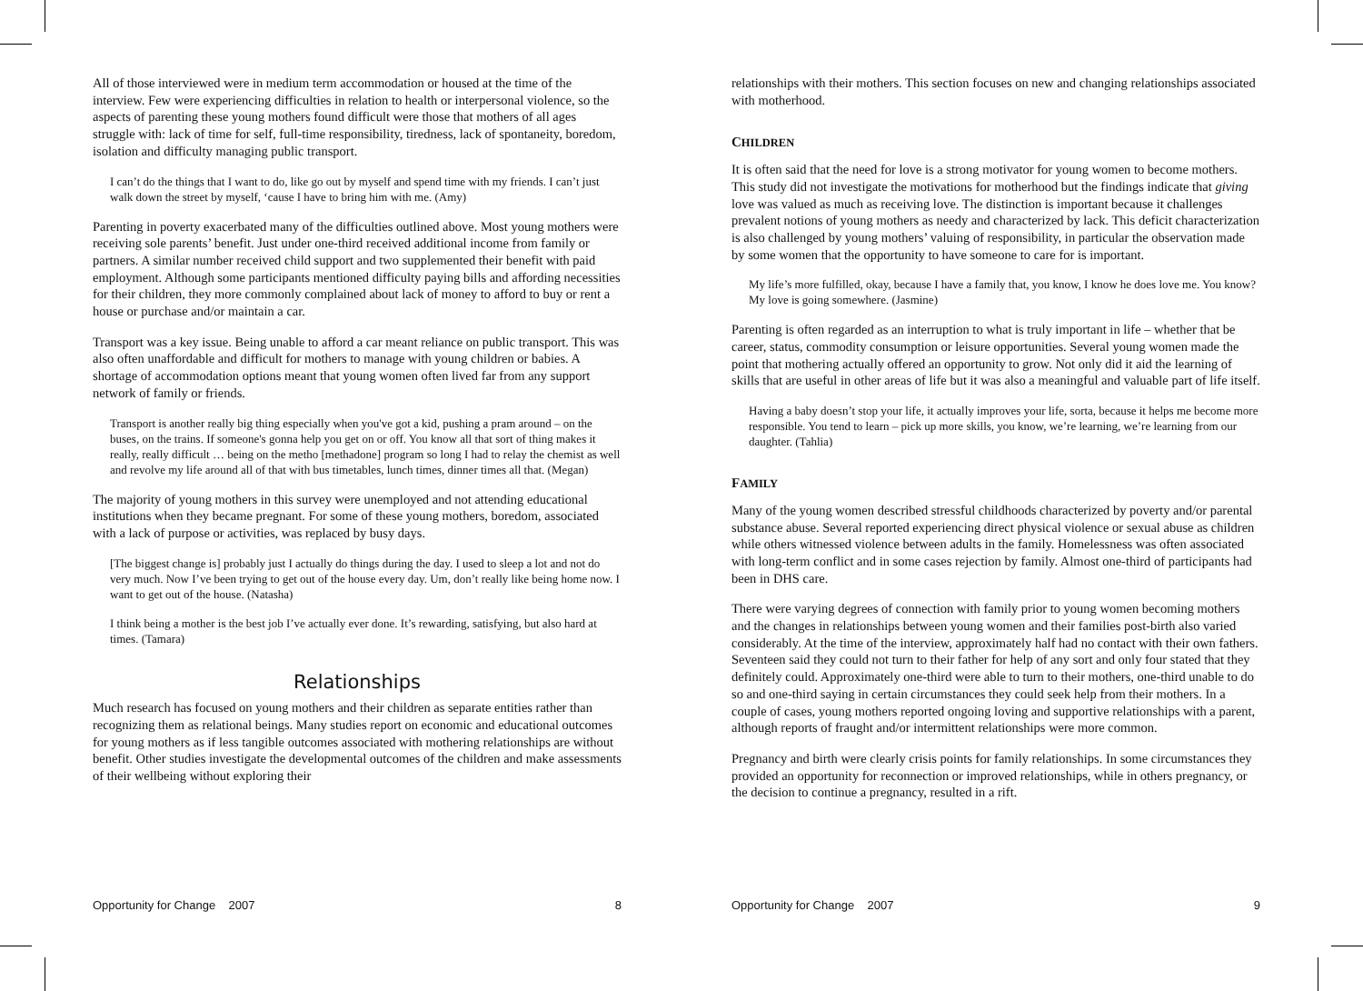All of those interviewed were in medium term accommodation or housed at the time of the interview. Few were experiencing difficulties in relation to health or interpersonal violence, so the aspects of parenting these young mothers found difficult were those that mothers of all ages struggle with: lack of time for self, full-time responsibility, tiredness, lack of spontaneity, boredom, isolation and difficulty managing public transport.
I can’t do the things that I want to do, like go out by myself and spend time with my friends. I can’t just walk down the street by myself, ‘cause I have to bring him with me. (Amy)
Parenting in poverty exacerbated many of the difficulties outlined above. Most young mothers were receiving sole parents’ benefit. Just under one-third received additional income from family or partners. A similar number received child support and two supplemented their benefit with paid employment. Although some participants mentioned difficulty paying bills and affording necessities for their children, they more commonly complained about lack of money to afford to buy or rent a house or purchase and/or maintain a car.
Transport was a key issue. Being unable to afford a car meant reliance on public transport. This was also often unaffordable and difficult for mothers to manage with young children or babies. A shortage of accommodation options meant that young women often lived far from any support network of family or friends.
Transport is another really big thing especially when you've got a kid, pushing a pram around – on the buses, on the trains. If someone's gonna help you get on or off. You know all that sort of thing makes it really, really difficult … being on the metho [methadone] program so long I had to relay the chemist as well and revolve my life around all of that with bus timetables, lunch times, dinner times all that. (Megan)
The majority of young mothers in this survey were unemployed and not attending educational institutions when they became pregnant. For some of these young mothers, boredom, associated with a lack of purpose or activities, was replaced by busy days.
[The biggest change is] probably just I actually do things during the day. I used to sleep a lot and not do very much. Now I’ve been trying to get out of the house every day. Um, don’t really like being home now. I want to get out of the house. (Natasha)
I think being a mother is the best job I’ve actually ever done. It’s rewarding, satisfying, but also hard at times. (Tamara)
Relationships
Much research has focused on young mothers and their children as separate entities rather than recognizing them as relational beings. Many studies report on economic and educational outcomes for young mothers as if less tangible outcomes associated with mothering relationships are without benefit. Other studies investigate the developmental outcomes of the children and make assessments of their wellbeing without exploring their
Opportunity for Change 2007 8
relationships with their mothers. This section focuses on new and changing relationships associated with motherhood.
CHILDREN
It is often said that the need for love is a strong motivator for young women to become mothers. This study did not investigate the motivations for motherhood but the findings indicate that giving love was valued as much as receiving love. The distinction is important because it challenges prevalent notions of young mothers as needy and characterized by lack. This deficit characterization is also challenged by young mothers’ valuing of responsibility, in particular the observation made by some women that the opportunity to have someone to care for is important.
My life’s more fulfilled, okay, because I have a family that, you know, I know he does love me. You know? My love is going somewhere. (Jasmine)
Parenting is often regarded as an interruption to what is truly important in life – whether that be career, status, commodity consumption or leisure opportunities. Several young women made the point that mothering actually offered an opportunity to grow. Not only did it aid the learning of skills that are useful in other areas of life but it was also a meaningful and valuable part of life itself.
Having a baby doesn’t stop your life, it actually improves your life, sorta, because it helps me become more responsible. You tend to learn – pick up more skills, you know, we’re learning, we’re learning from our daughter. (Tahlia)
FAMILY
Many of the young women described stressful childhoods characterized by poverty and/or parental substance abuse. Several reported experiencing direct physical violence or sexual abuse as children while others witnessed violence between adults in the family. Homelessness was often associated with long-term conflict and in some cases rejection by family. Almost one-third of participants had been in DHS care.
There were varying degrees of connection with family prior to young women becoming mothers and the changes in relationships between young women and their families post-birth also varied considerably. At the time of the interview, approximately half had no contact with their own fathers. Seventeen said they could not turn to their father for help of any sort and only four stated that they definitely could. Approximately one-third were able to turn to their mothers, one-third unable to do so and one-third saying in certain circumstances they could seek help from their mothers. In a couple of cases, young mothers reported ongoing loving and supportive relationships with a parent, although reports of fraught and/or intermittent relationships were more common.
Pregnancy and birth were clearly crisis points for family relationships. In some circumstances they provided an opportunity for reconnection or improved relationships, while in others pregnancy, or the decision to continue a pregnancy, resulted in a rift.
Opportunity for Change 2007 9